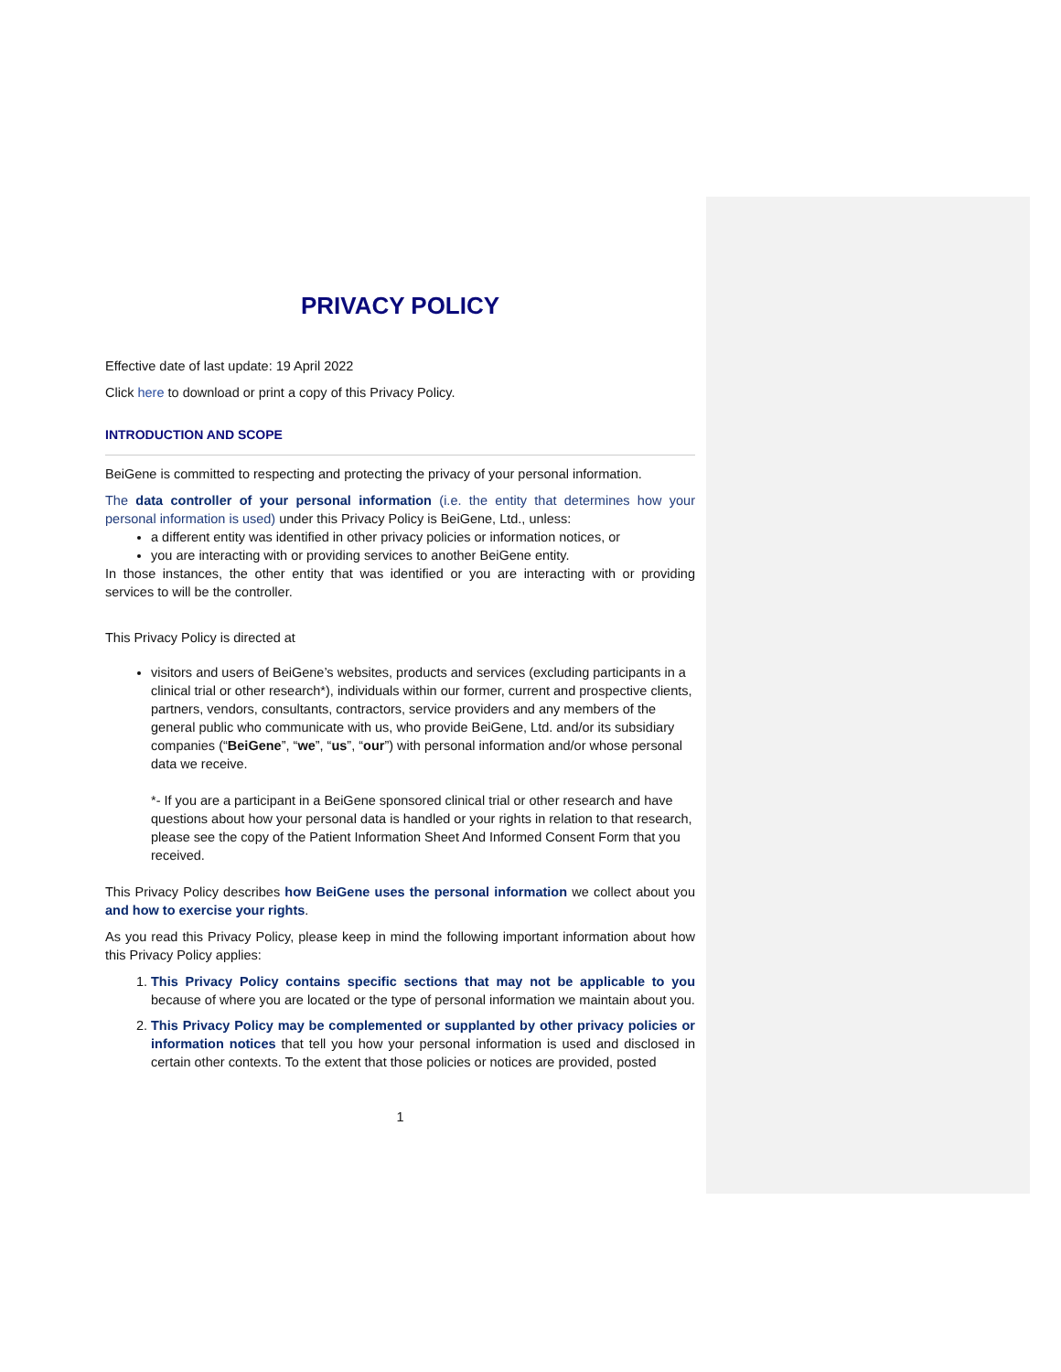PRIVACY POLICY
Effective date of last update: 19 April 2022
Click here to download or print a copy of this Privacy Policy.
INTRODUCTION AND SCOPE
BeiGene is committed to respecting and protecting the privacy of your personal information.
The data controller of your personal information (i.e. the entity that determines how your personal information is used) under this Privacy Policy is BeiGene, Ltd., unless:
a different entity was identified in other privacy policies or information notices, or
you are interacting with or providing services to another BeiGene entity.
In those instances, the other entity that was identified or you are interacting with or providing services to will be the controller.
This Privacy Policy is directed at
visitors and users of BeiGene’s websites, products and services (excluding participants in a clinical trial or other research*), individuals within our former, current and prospective clients, partners, vendors, consultants, contractors, service providers and any members of the general public who communicate with us, who provide BeiGene, Ltd. and/or its subsidiary companies (“BeiGene”, “we”, “us”, “our”) with personal information and/or whose personal data we receive.
*- If you are a participant in a BeiGene sponsored clinical trial or other research and have questions about how your personal data is handled or your rights in relation to that research, please see the copy of the Patient Information Sheet And Informed Consent Form that you received.
This Privacy Policy describes how BeiGene uses the personal information we collect about you and how to exercise your rights.
As you read this Privacy Policy, please keep in mind the following important information about how this Privacy Policy applies:
1. This Privacy Policy contains specific sections that may not be applicable to you because of where you are located or the type of personal information we maintain about you.
2. This Privacy Policy may be complemented or supplanted by other privacy policies or information notices that tell you how your personal information is used and disclosed in certain other contexts. To the extent that those policies or notices are provided, posted
1